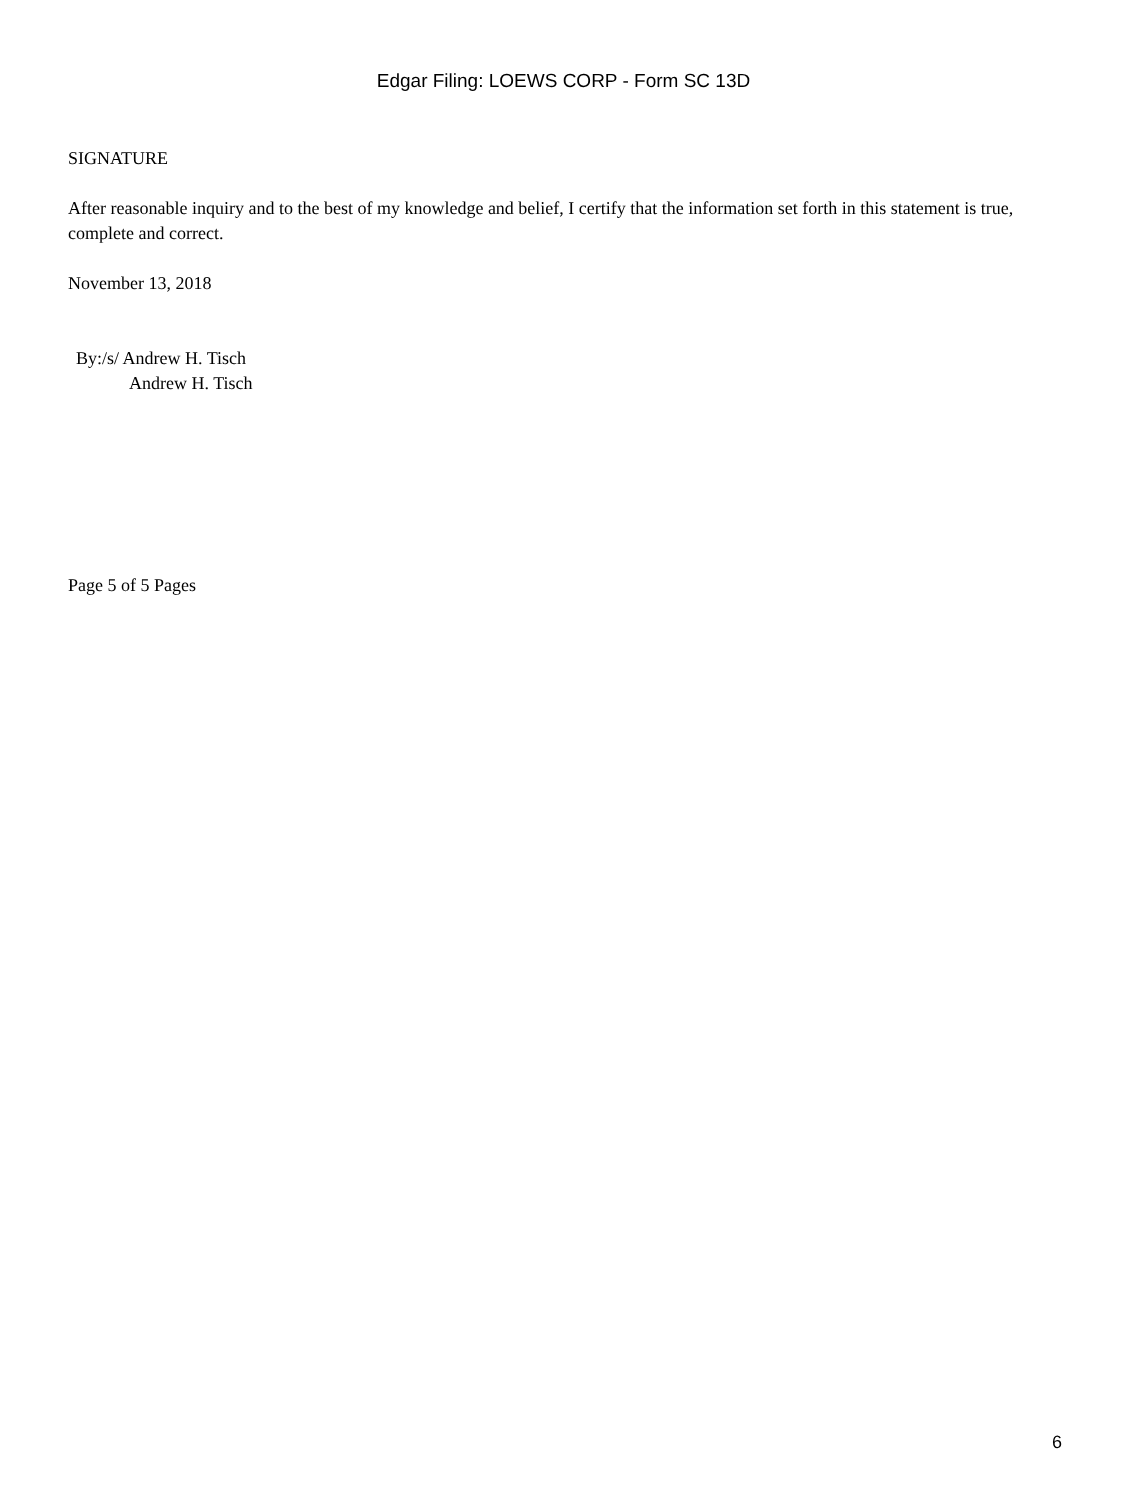Edgar Filing: LOEWS CORP - Form SC 13D
SIGNATURE
After reasonable inquiry and to the best of my knowledge and belief, I certify that the information set forth in this statement is true, complete and correct.
November 13, 2018
By:/s/ Andrew H. Tisch
Andrew H. Tisch
Page 5 of 5 Pages
6